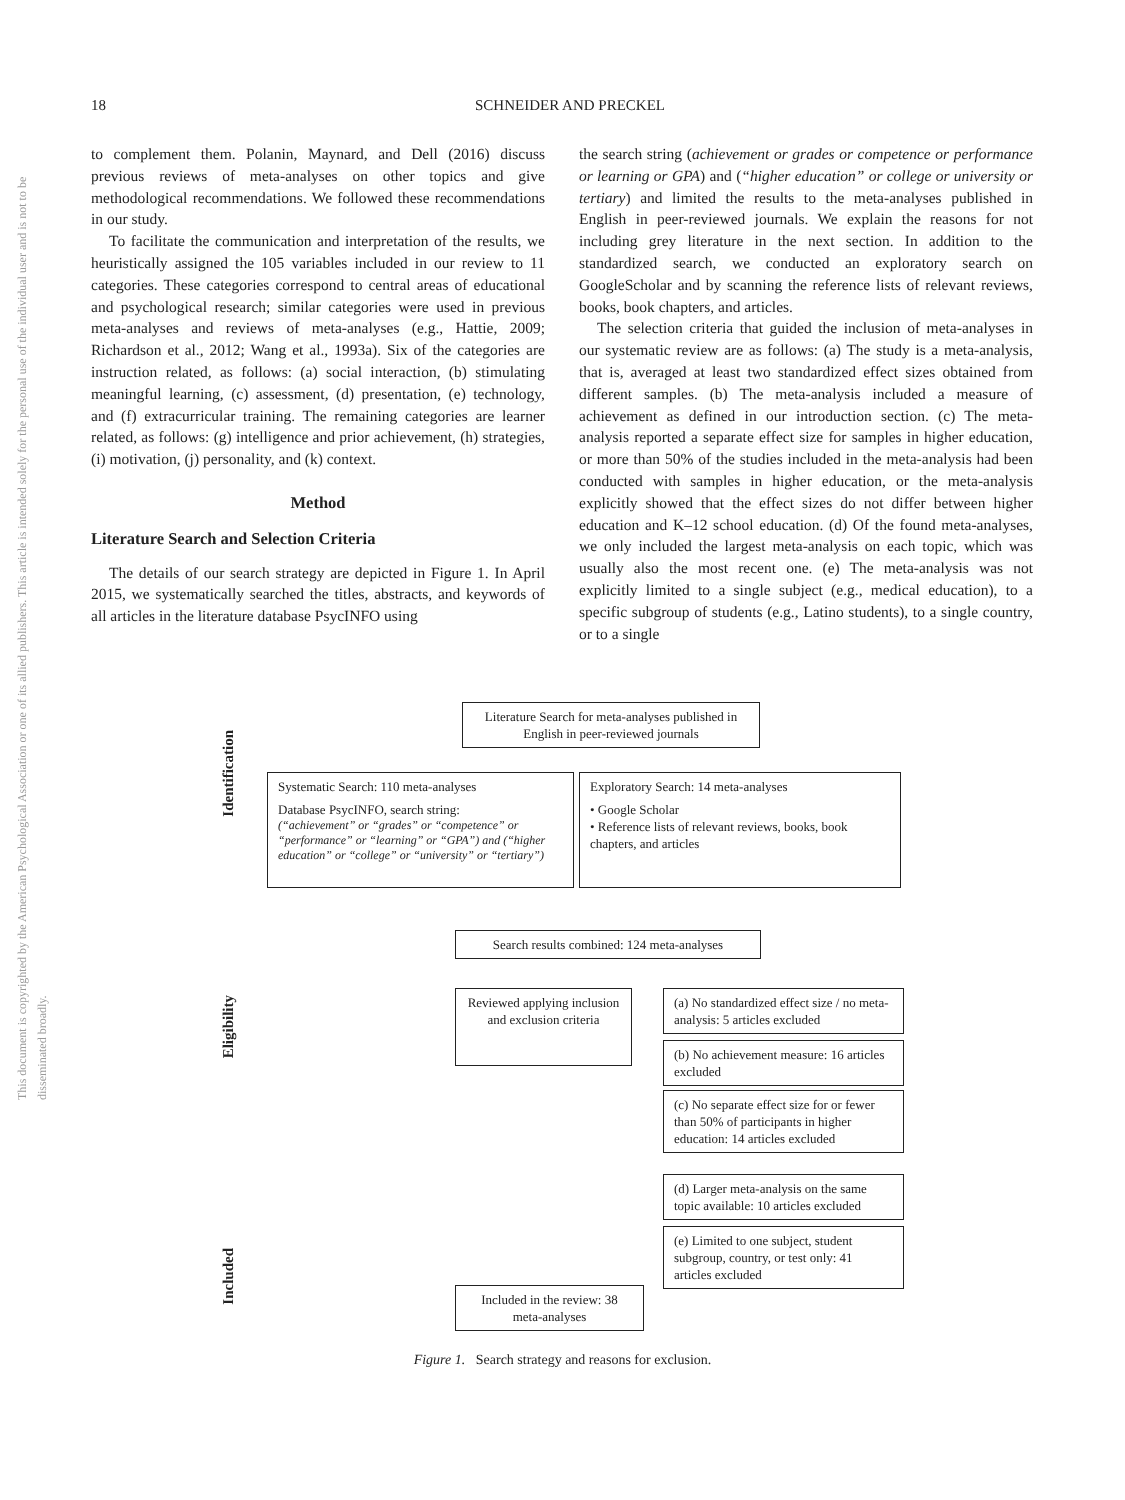18
SCHNEIDER AND PRECKEL
This document is copyrighted by the American Psychological Association or one of its allied publishers. This article is intended solely for the personal use of the individual user and is not to be disseminated broadly.
to complement them. Polanin, Maynard, and Dell (2016) discuss previous reviews of meta-analyses on other topics and give methodological recommendations. We followed these recommendations in our study.
To facilitate the communication and interpretation of the results, we heuristically assigned the 105 variables included in our review to 11 categories. These categories correspond to central areas of educational and psychological research; similar categories were used in previous meta-analyses and reviews of meta-analyses (e.g., Hattie, 2009; Richardson et al., 2012; Wang et al., 1993a). Six of the categories are instruction related, as follows: (a) social interaction, (b) stimulating meaningful learning, (c) assessment, (d) presentation, (e) technology, and (f) extracurricular training. The remaining categories are learner related, as follows: (g) intelligence and prior achievement, (h) strategies, (i) motivation, (j) personality, and (k) context.
Method
Literature Search and Selection Criteria
The details of our search strategy are depicted in Figure 1. In April 2015, we systematically searched the titles, abstracts, and keywords of all articles in the literature database PsycINFO using
the search string (achievement or grades or competence or performance or learning or GPA) and (“higher education” or college or university or tertiary) and limited the results to the meta-analyses published in English in peer-reviewed journals. We explain the reasons for not including grey literature in the next section. In addition to the standardized search, we conducted an exploratory search on GoogleScholar and by scanning the reference lists of relevant reviews, books, book chapters, and articles.
The selection criteria that guided the inclusion of meta-analyses in our systematic review are as follows: (a) The study is a meta-analysis, that is, averaged at least two standardized effect sizes obtained from different samples. (b) The meta-analysis included a measure of achievement as defined in our introduction section. (c) The meta-analysis reported a separate effect size for samples in higher education, or more than 50% of the studies included in the meta-analysis had been conducted with samples in higher education, or the meta-analysis explicitly showed that the effect sizes do not differ between higher education and K–12 school education. (d) Of the found meta-analyses, we only included the largest meta-analysis on each topic, which was usually also the most recent one. (e) The meta-analysis was not explicitly limited to a single subject (e.g., medical education), to a specific subgroup of students (e.g., Latino students), to a single country, or to a single
Identification
Eligibility
Included
Literature Search for meta-analyses published in English in peer-reviewed journals
Systematic Search: 110 meta-analyses
Database PsycINFO, search string:
(“achievement” or “grades” or “competence” or “performance” or “learning” or “GPA”) and (“higher education” or “college” or “university” or “tertiary”)
Exploratory Search: 14 meta-analyses
• Google Scholar
• Reference lists of relevant reviews, books, book chapters, and articles
Search results combined: 124 meta-analyses
Reviewed applying inclusion and exclusion criteria
(a) No standardized effect size / no meta-analysis: 5 articles excluded
(b) No achievement measure: 16 articles excluded
(c) No separate effect size for or fewer than 50% of participants in higher education: 14 articles excluded
(d) Larger meta-analysis on the same topic available: 10 articles excluded
(e) Limited to one subject, student subgroup, country, or test only: 41 articles excluded
Included in the review: 38 meta-analyses
Figure 1. Search strategy and reasons for exclusion.